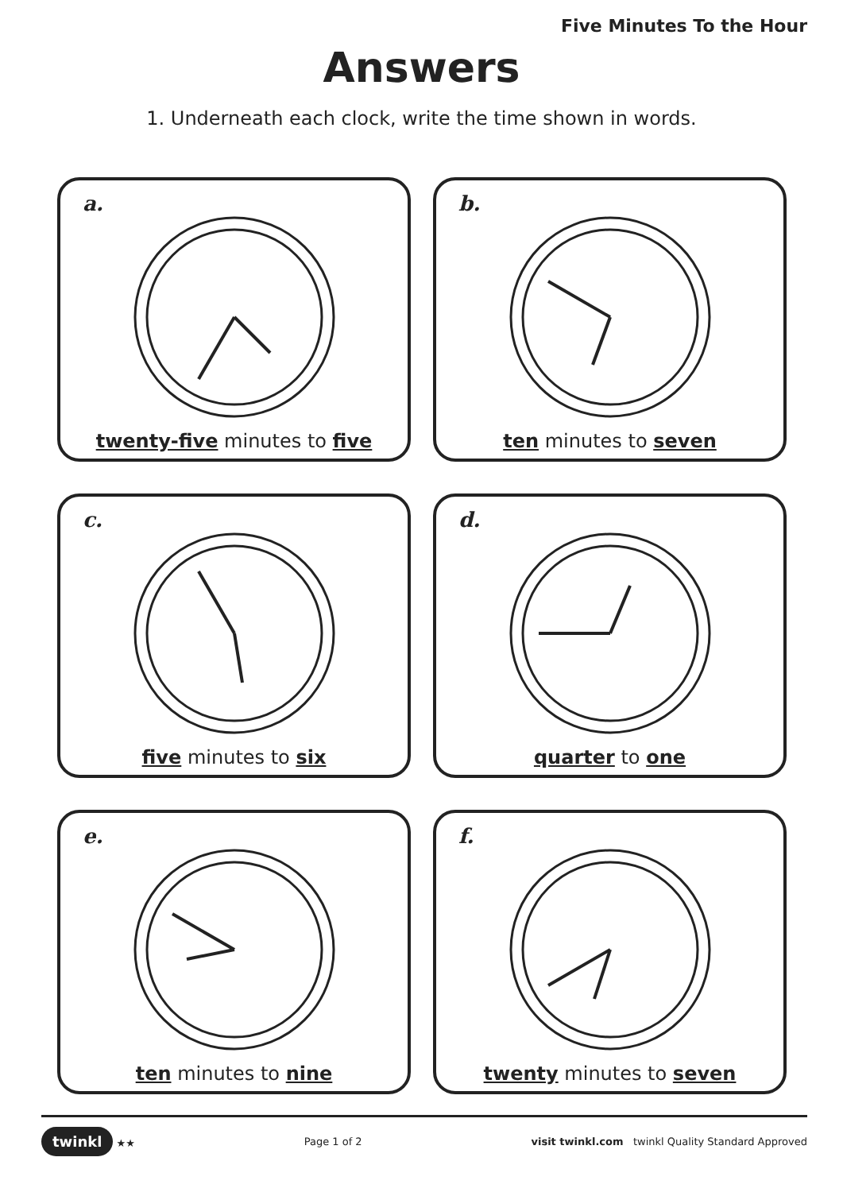Five Minutes To the Hour
Answers
1. Underneath each clock, write the time shown in words.
a.
twenty-five minutes to five
b.
ten minutes to seven
c.
five minutes to six
d.
quarter to one
e.
ten minutes to nine
f.
twenty minutes to seven
twinkl ★★ Page 1 of 2 visit twinkl.com twinkl Quality Standard Approved